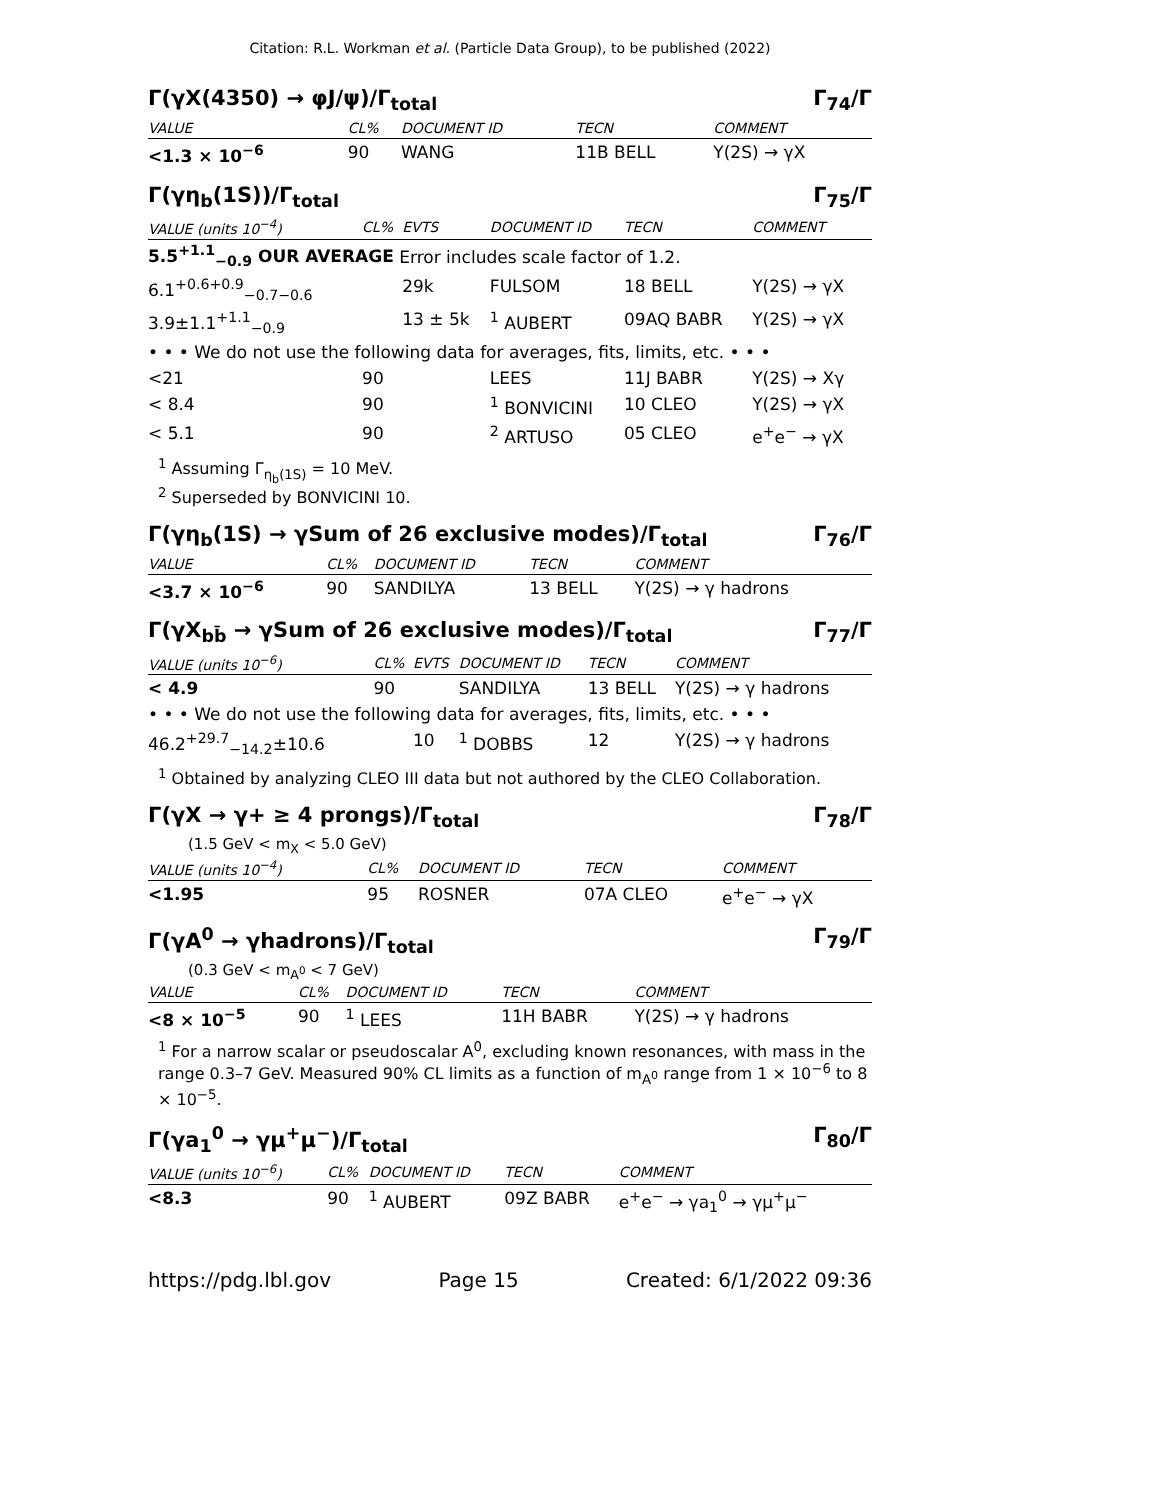Citation: R.L. Workman et al. (Particle Data Group), to be published (2022)
Γ(γX(4350) → φJ/ψ)/Γ<sub>total</sub> Γ<sub>74</sub>/Γ
| VALUE | CL% | DOCUMENT ID | TECN | COMMENT |
| --- | --- | --- | --- | --- |
| <1.3 × 10<sup>−6</sup> | 90 | WANG | 11B BELL | Υ(2S) → γX |
Γ(γη<sub>b</sub>(1S))/Γ<sub>total</sub> Γ<sub>75</sub>/Γ
| VALUE (units 10<sup>−4</sup>) | CL% | EVTS | DOCUMENT ID | TECN | COMMENT |
| --- | --- | --- | --- | --- | --- |
| 5.5<sup>+1.1</sup><sub>−0.9</sub> OUR AVERAGE Error includes scale factor of 1.2. | | | | | |
| 6.1<sup>+0.6+0.9</sup><sub>−0.7−0.6</sub> | | 29k | FULSOM | 18 BELL | Υ(2S) → γX |
| 3.9±1.1<sup>+1.1</sup><sub>−0.9</sub> | | 13 ± 5k | <sup>1</sup> AUBERT | 09AQ BABR | Υ(2S) → γX |
| • • • We do not use the following data for averages, fits, limits, etc. • • • | | | | | |
| <21 | 90 | | LEES | 11J BABR | Υ(2S) → Xγ |
| < 8.4 | 90 | | <sup>1</sup> BONVICINI | 10 CLEO | Υ(2S) → γX |
| < 5.1 | 90 | | <sup>2</sup> ARTUSO | 05 CLEO | e<sup>+</sup>e<sup>−</sup> → γX |
<sup>1</sup> Assuming Γ<sub>η<sub>b</sub>(1S)</sub> = 10 MeV.
<sup>2</sup> Superseded by BONVICINI 10.
Γ(γη<sub>b</sub>(1S) → γSum of 26 exclusive modes)/Γ<sub>total</sub> Γ<sub>76</sub>/Γ
| VALUE | CL% | DOCUMENT ID | TECN | COMMENT |
| --- | --- | --- | --- | --- |
| <3.7 × 10<sup>−6</sup> | 90 | SANDILYA | 13 BELL | Υ(2S) → γ hadrons |
Γ(γX<sub>bb̄</sub> → γSum of 26 exclusive modes)/Γ<sub>total</sub> Γ<sub>77</sub>/Γ
| VALUE (units 10<sup>−6</sup>) | CL% | EVTS | DOCUMENT ID | TECN | COMMENT |
| --- | --- | --- | --- | --- | --- |
| < 4.9 | 90 | | SANDILYA | 13 BELL | Υ(2S) → γ hadrons |
| • • • We do not use the following data for averages, fits, limits, etc. • • • | | | | | |
| 46.2<sup>+29.7</sup><sub>−14.2</sub>±10.6 | | 10 | <sup>1</sup> DOBBS | 12 | Υ(2S) → γ hadrons |
<sup>1</sup> Obtained by analyzing CLEO III data but not authored by the CLEO Collaboration.
Γ(γX → γ+ ≥ 4 prongs)/Γ<sub>total</sub> Γ<sub>78</sub>/Γ
(1.5 GeV < m<sub>X</sub> < 5.0 GeV)
| VALUE (units 10<sup>−4</sup>) | CL% | DOCUMENT ID | TECN | COMMENT |
| --- | --- | --- | --- | --- |
| <1.95 | 95 | ROSNER | 07A CLEO | e<sup>+</sup>e<sup>−</sup> → γX |
Γ(γA<sup>0</sup> → γhadrons)/Γ<sub>total</sub> Γ<sub>79</sub>/Γ
(0.3 GeV < m<sub>A<sup>0</sup></sub> < 7 GeV)
| VALUE | CL% | DOCUMENT ID | TECN | COMMENT |
| --- | --- | --- | --- | --- |
| <8 × 10<sup>−5</sup> | 90 | <sup>1</sup> LEES | 11H BABR | Υ(2S) → γ hadrons |
<sup>1</sup> For a narrow scalar or pseudoscalar A<sup>0</sup>, excluding known resonances, with mass in the range 0.3–7 GeV. Measured 90% CL limits as a function of m<sub>A<sup>0</sup></sub> range from 1 × 10<sup>−6</sup> to 8 × 10<sup>−5</sup>.
Γ(γa<sub>1</sub><sup>0</sup> → γμ<sup>+</sup>μ<sup>−</sup>)/Γ<sub>total</sub> Γ<sub>80</sub>/Γ
| VALUE (units 10<sup>−6</sup>) | CL% | DOCUMENT ID | TECN | COMMENT |
| --- | --- | --- | --- | --- |
| <8.3 | 90 | <sup>1</sup> AUBERT | 09Z BABR | e<sup>+</sup>e<sup>−</sup> → γa<sub>1</sub><sup>0</sup> → γμ<sup>+</sup>μ<sup>−</sup> |
https://pdg.lbl.gov Page 15 Created: 6/1/2022 09:36